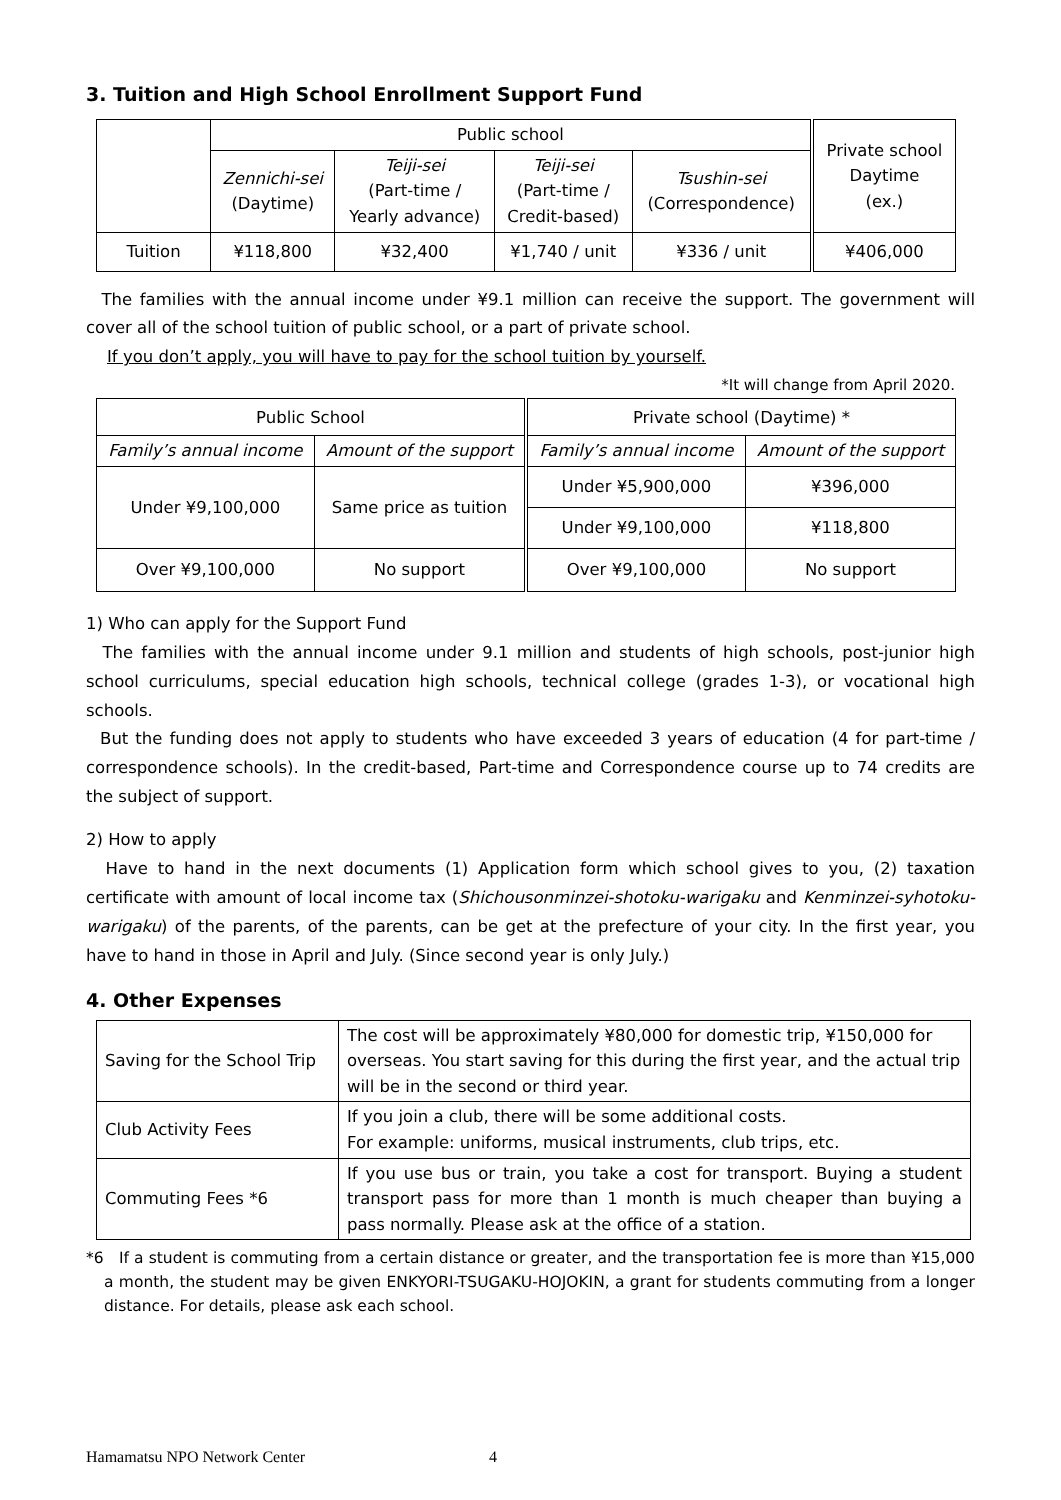3. Tuition and High School Enrollment Support Fund
| | Public school | | | | Private school Daytime (ex.) |
| | Zennichi-sei (Daytime) | Teiji-sei (Part-time / Yearly advance) | Teiji-sei (Part-time / Credit-based) | Tsushin-sei (Correspondence) | |
| Tuition | ¥118,800 | ¥32,400 | ¥1,740 / unit | ¥336 / unit | ¥406,000 |
The families with the annual income under ¥9.1 million can receive the support. The government will cover all of the school tuition of public school, or a part of private school.
If you don’t apply, you will have to pay for the school tuition by yourself.
*It will change from April 2020.
| Public School | | Private school (Daytime) * | |
| Family’s annual income | Amount of the support | Family’s annual income | Amount of the support |
| Under ¥9,100,000 | Same price as tuition | Under ¥5,900,000 | ¥396,000 |
| | | Under ¥9,100,000 | ¥118,800 |
| Over ¥9,100,000 | No support | Over ¥9,100,000 | No support |
1) Who can apply for the Support Fund
The families with the annual income under 9.1 million and students of high schools, post-junior high school curriculums, special education high schools, technical college (grades 1-3), or vocational high schools.
But the funding does not apply to students who have exceeded 3 years of education (4 for part-time / correspondence schools). In the credit-based, Part-time and Correspondence course up to 74 credits are the subject of support.
2) How to apply
Have to hand in the next documents (1) Application form which school gives to you, (2) taxation certificate with amount of local income tax (Shichousonminzei-shotoku-warigaku and Kenminzei-syhotoku-warigaku) of the parents, of the parents, can be get at the prefecture of your city. In the first year, you have to hand in those in April and July. (Since second year is only July.)
4. Other Expenses
| Saving for the School Trip | The cost will be approximately ¥80,000 for domestic trip, ¥150,000 for overseas. You start saving for this during the first year, and the actual trip will be in the second or third year. |
| Club Activity Fees | If you join a club, there will be some additional costs. For example: uniforms, musical instruments, club trips, etc. |
| Commuting Fees *6 | If you use bus or train, you take a cost for transport. Buying a student transport pass for more than 1 month is much cheaper than buying a pass normally. Please ask at the office of a station. |
*6 If a student is commuting from a certain distance or greater, and the transportation fee is more than ¥15,000 a month, the student may be given ENKYORI-TSUGAKU-HOJOKIN, a grant for students commuting from a longer distance. For details, please ask each school.
Hamamatsu NPO Network Center 4